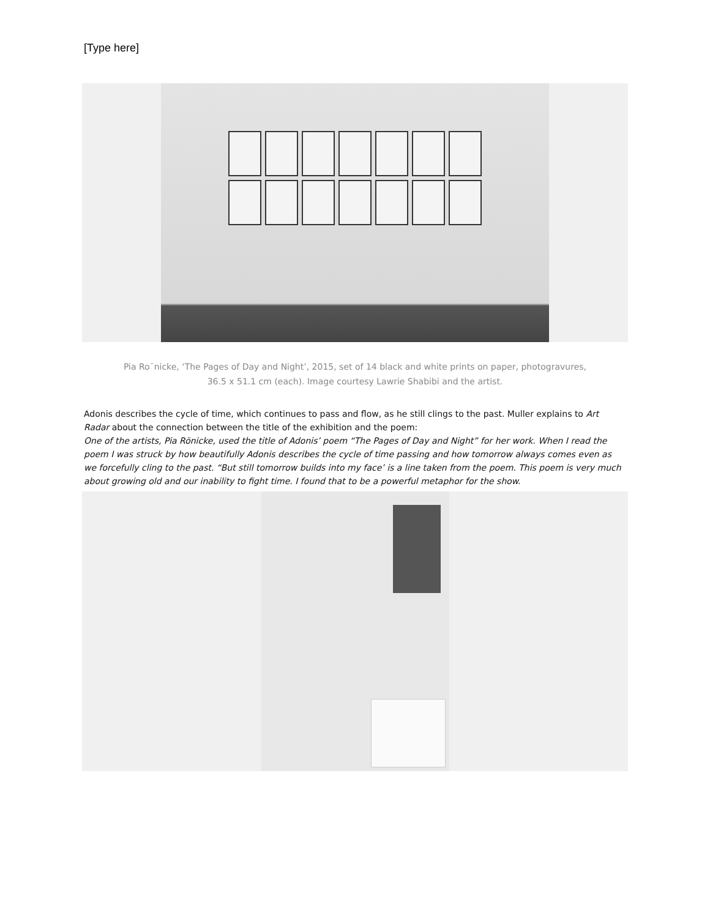[Type here]
Pia Ro¨nicke, ‘The Pages of Day and Night’, 2015, set of 14 black and white prints on paper, photogravures,
36.5 x 51.1 cm (each). Image courtesy Lawrie Shabibi and the artist.
Adonis describes the cycle of time, which continues to pass and flow, as he still clings to the past. Muller explains to Art Radar about the connection between the title of the exhibition and the poem:
One of the artists, Pia Rönicke, used the title of Adonis’ poem “The Pages of Day and Night” for her work. When I read the poem I was struck by how beautifully Adonis describes the cycle of time passing and how tomorrow always comes even as we forcefully cling to the past. “But still tomorrow builds into my face’ is a line taken from the poem. This poem is very much about growing old and our inability to fight time. I found that to be a powerful metaphor for the show.